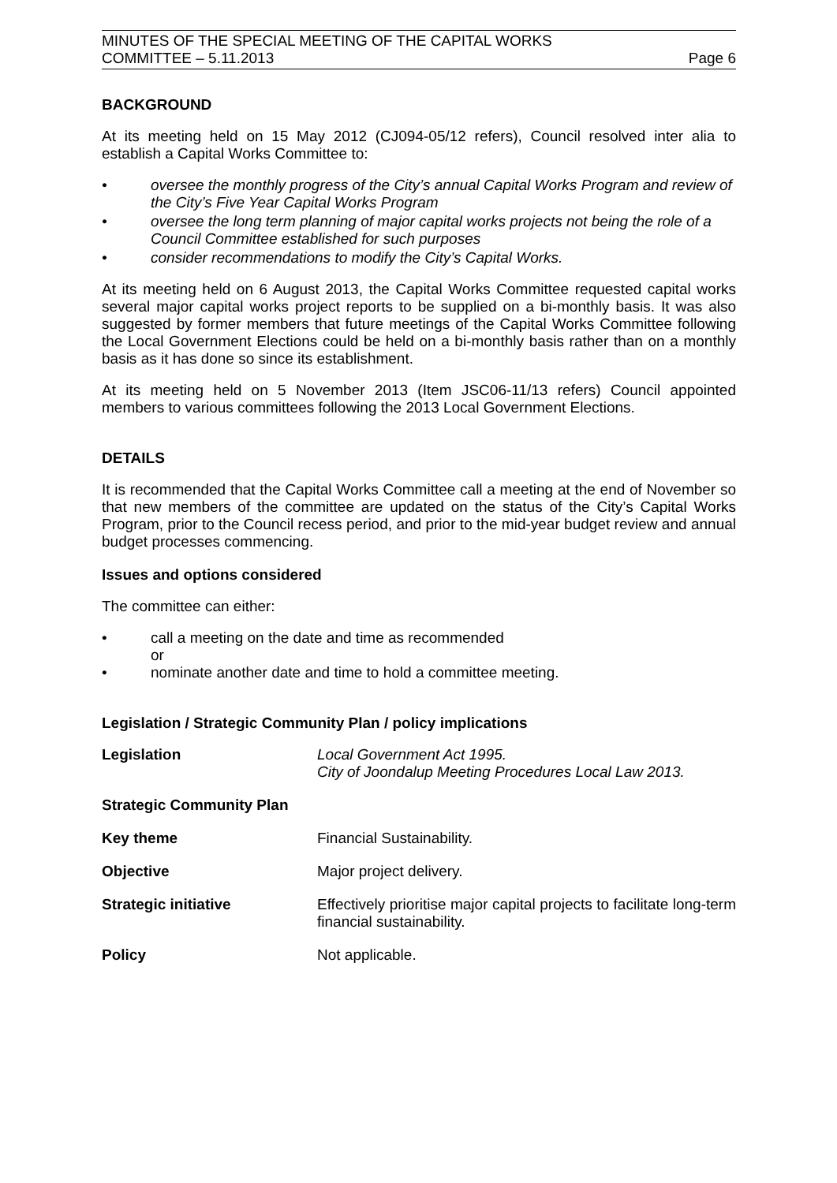MINUTES OF THE SPECIAL MEETING OF THE CAPITAL WORKS
COMMITTEE – 5.11.2013
Page 6
BACKGROUND
At its meeting held on 15 May 2012 (CJ094-05/12 refers), Council resolved inter alia to establish a Capital Works Committee to:
• oversee the monthly progress of the City’s annual Capital Works Program and review of the City’s Five Year Capital Works Program
• oversee the long term planning of major capital works projects not being the role of a Council Committee established for such purposes
• consider recommendations to modify the City’s Capital Works.
At its meeting held on 6 August 2013, the Capital Works Committee requested capital works several major capital works project reports to be supplied on a bi-monthly basis. It was also suggested by former members that future meetings of the Capital Works Committee following the Local Government Elections could be held on a bi-monthly basis rather than on a monthly basis as it has done so since its establishment.
At its meeting held on 5 November 2013 (Item JSC06-11/13 refers) Council appointed members to various committees following the 2013 Local Government Elections.
DETAILS
It is recommended that the Capital Works Committee call a meeting at the end of November so that new members of the committee are updated on the status of the City’s Capital Works Program, prior to the Council recess period, and prior to the mid-year budget review and annual budget processes commencing.
Issues and options considered
The committee can either:
• call a meeting on the date and time as recommended
or
• nominate another date and time to hold a committee meeting.
Legislation / Strategic Community Plan / policy implications
Legislation Local Government Act 1995.
City of Joondalup Meeting Procedures Local Law 2013.
Strategic Community Plan
Key theme Financial Sustainability.
Objective Major project delivery.
Strategic initiative Effectively prioritise major capital projects to facilitate long-term financial sustainability.
Policy Not applicable.